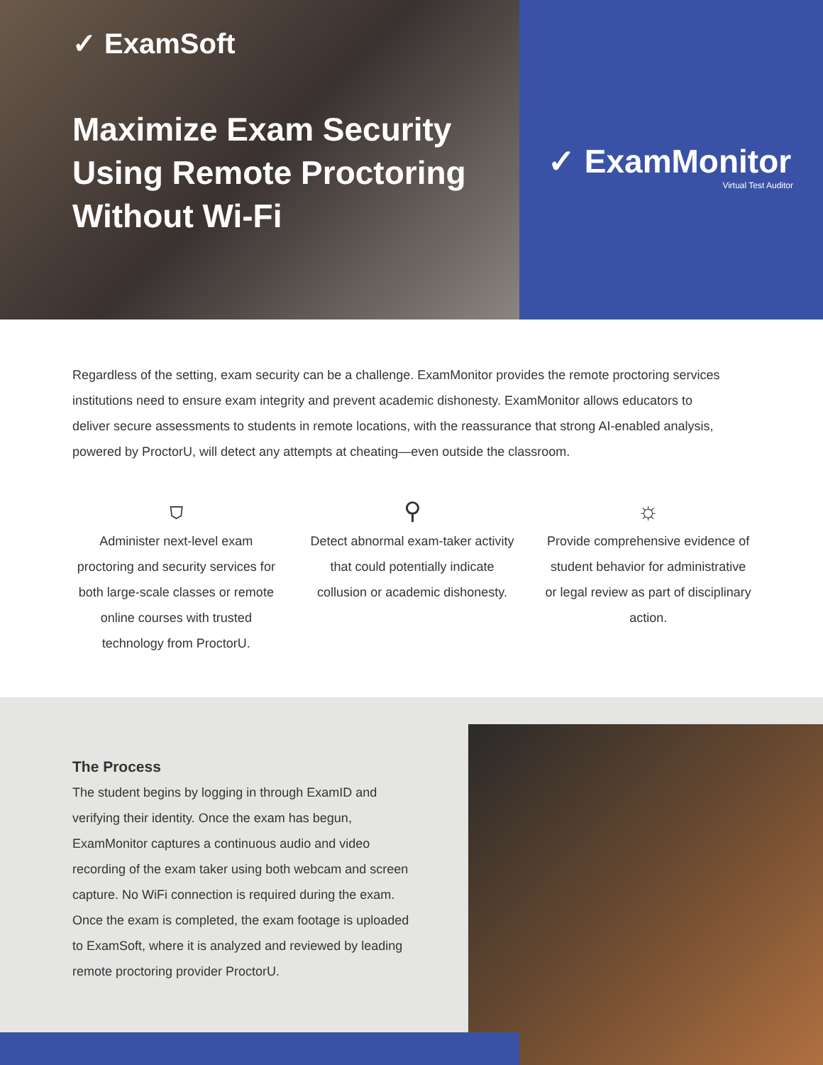✓ ExamSoft
Maximize Exam Security Using Remote Proctoring Without Wi-Fi
✓ ExamMonitor
Virtual Test Auditor
Regardless of the setting, exam security can be a challenge. ExamMonitor provides the remote proctoring services institutions need to ensure exam integrity and prevent academic dishonesty. ExamMonitor allows educators to deliver secure assessments to students in remote locations, with the reassurance that strong AI-enabled analysis, powered by ProctorU, will detect any attempts at cheating—even outside the classroom.
⛉
Administer next-level exam proctoring and security services for both large-scale classes or remote online courses with trusted technology from ProctorU.
⚲
Detect abnormal exam-taker activity that could potentially indicate collusion or academic dishonesty.
☼
Provide comprehensive evidence of student behavior for administrative or legal review as part of disciplinary action.
The Process
The student begins by logging in through ExamID and verifying their identity. Once the exam has begun, ExamMonitor captures a continuous audio and video recording of the exam taker using both webcam and screen capture. No WiFi connection is required during the exam. Once the exam is completed, the exam footage is uploaded to ExamSoft, where it is analyzed and reviewed by leading remote proctoring provider ProctorU.